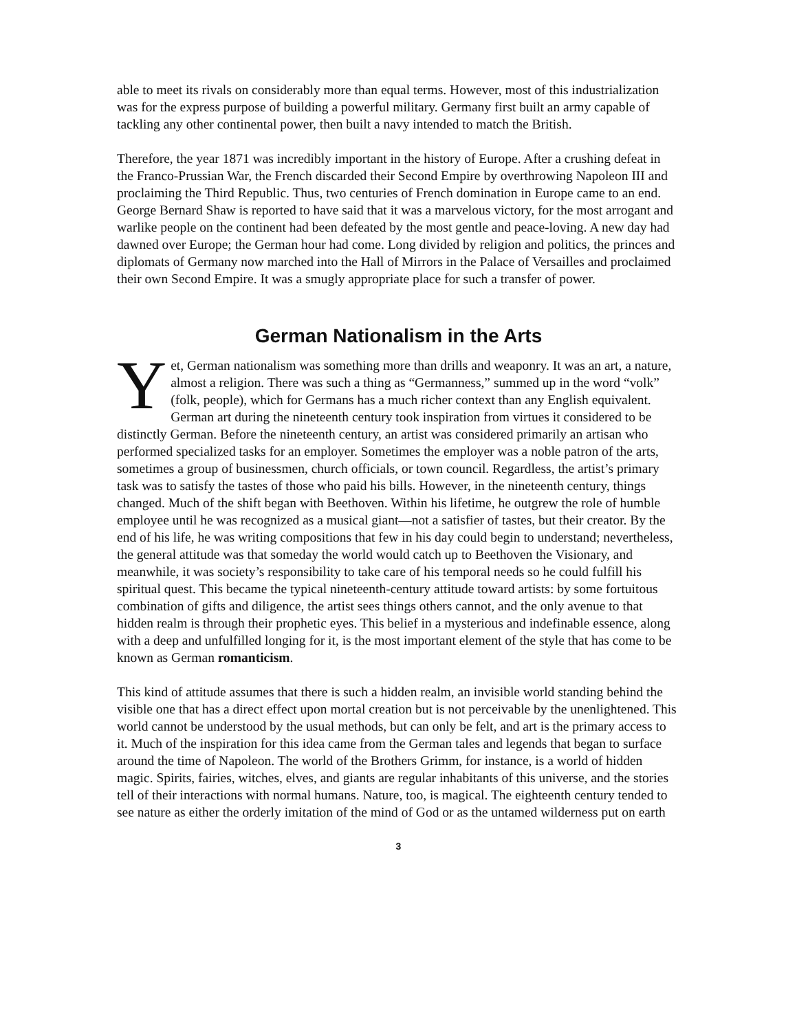able to meet its rivals on considerably more than equal terms. However, most of this industrialization was for the express purpose of building a powerful military. Germany first built an army capable of tackling any other continental power, then built a navy intended to match the British.
Therefore, the year 1871 was incredibly important in the history of Europe. After a crushing defeat in the Franco-Prussian War, the French discarded their Second Empire by overthrowing Napoleon III and proclaiming the Third Republic. Thus, two centuries of French domination in Europe came to an end. George Bernard Shaw is reported to have said that it was a marvelous victory, for the most arrogant and warlike people on the continent had been defeated by the most gentle and peace-loving. A new day had dawned over Europe; the German hour had come. Long divided by religion and politics, the princes and diplomats of Germany now marched into the Hall of Mirrors in the Palace of Versailles and proclaimed their own Second Empire. It was a smugly appropriate place for such a transfer of power.
German Nationalism in the Arts
Yet, German nationalism was something more than drills and weaponry. It was an art, a nature, almost a religion. There was such a thing as “Germanness,” summed up in the word “volk” (folk, people), which for Germans has a much richer context than any English equivalent. German art during the nineteenth century took inspiration from virtues it considered to be distinctly German. Before the nineteenth century, an artist was considered primarily an artisan who performed specialized tasks for an employer. Sometimes the employer was a noble patron of the arts, sometimes a group of businessmen, church officials, or town council. Regardless, the artist’s primary task was to satisfy the tastes of those who paid his bills. However, in the nineteenth century, things changed. Much of the shift began with Beethoven. Within his lifetime, he outgrew the role of humble employee until he was recognized as a musical giant—not a satisfier of tastes, but their creator. By the end of his life, he was writing compositions that few in his day could begin to understand; nevertheless, the general attitude was that someday the world would catch up to Beethoven the Visionary, and meanwhile, it was society’s responsibility to take care of his temporal needs so he could fulfill his spiritual quest. This became the typical nineteenth-century attitude toward artists: by some fortuitous combination of gifts and diligence, the artist sees things others cannot, and the only avenue to that hidden realm is through their prophetic eyes. This belief in a mysterious and indefinable essence, along with a deep and unfulfilled longing for it, is the most important element of the style that has come to be known as German romanticism.
This kind of attitude assumes that there is such a hidden realm, an invisible world standing behind the visible one that has a direct effect upon mortal creation but is not perceivable by the unenlightened. This world cannot be understood by the usual methods, but can only be felt, and art is the primary access to it. Much of the inspiration for this idea came from the German tales and legends that began to surface around the time of Napoleon. The world of the Brothers Grimm, for instance, is a world of hidden magic. Spirits, fairies, witches, elves, and giants are regular inhabitants of this universe, and the stories tell of their interactions with normal humans. Nature, too, is magical. The eighteenth century tended to see nature as either the orderly imitation of the mind of God or as the untamed wilderness put on earth
3